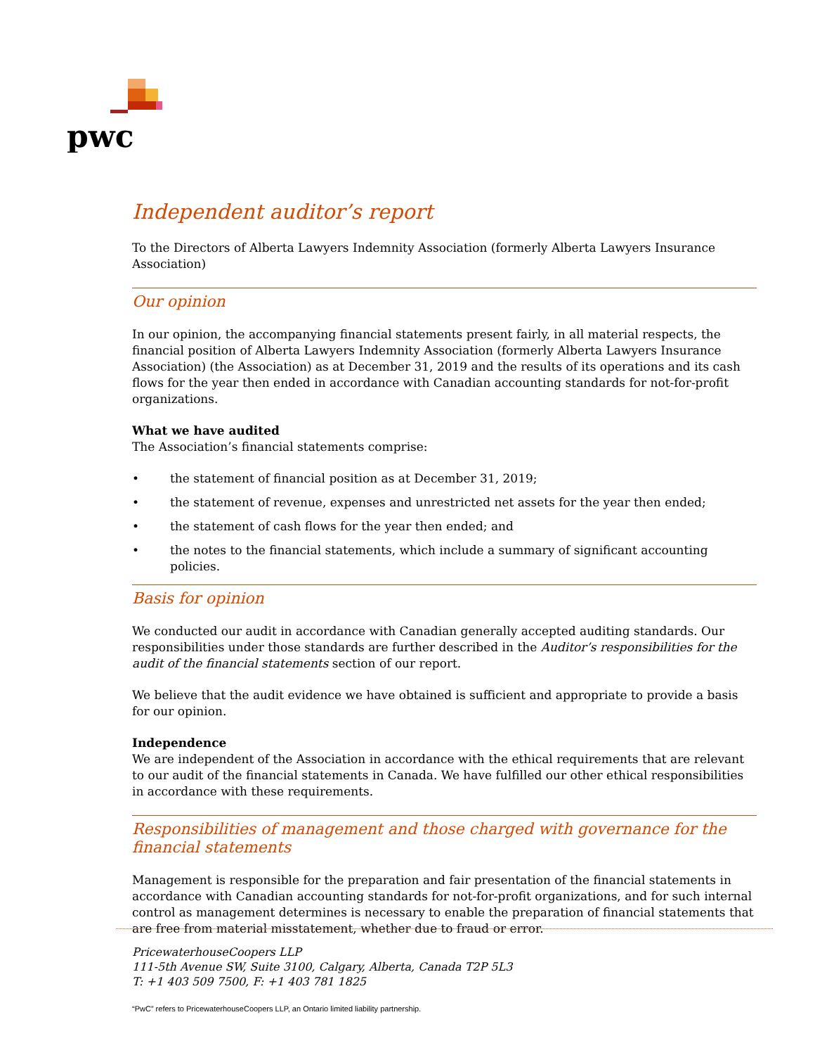pwc
Independent auditor’s report
To the Directors of Alberta Lawyers Indemnity Association (formerly Alberta Lawyers Insurance Association)
Our opinion
In our opinion, the accompanying financial statements present fairly, in all material respects, the financial position of Alberta Lawyers Indemnity Association (formerly Alberta Lawyers Insurance Association) (the Association) as at December 31, 2019 and the results of its operations and its cash flows for the year then ended in accordance with Canadian accounting standards for not-for-profit organizations.
What we have audited
The Association’s financial statements comprise:
• the statement of financial position as at December 31, 2019;
• the statement of revenue, expenses and unrestricted net assets for the year then ended;
• the statement of cash flows for the year then ended; and
• the notes to the financial statements, which include a summary of significant accounting policies.
Basis for opinion
We conducted our audit in accordance with Canadian generally accepted auditing standards. Our responsibilities under those standards are further described in the Auditor’s responsibilities for the audit of the financial statements section of our report.
We believe that the audit evidence we have obtained is sufficient and appropriate to provide a basis for our opinion.
Independence
We are independent of the Association in accordance with the ethical requirements that are relevant to our audit of the financial statements in Canada. We have fulfilled our other ethical responsibilities in accordance with these requirements.
Responsibilities of management and those charged with governance for the financial statements
Management is responsible for the preparation and fair presentation of the financial statements in accordance with Canadian accounting standards for not-for-profit organizations, and for such internal control as management determines is necessary to enable the preparation of financial statements that are free from material misstatement, whether due to fraud or error.
PricewaterhouseCoopers LLP
111-5th Avenue SW, Suite 3100, Calgary, Alberta, Canada T2P 5L3
T: +1 403 509 7500, F: +1 403 781 1825
“PwC” refers to PricewaterhouseCoopers LLP, an Ontario limited liability partnership.